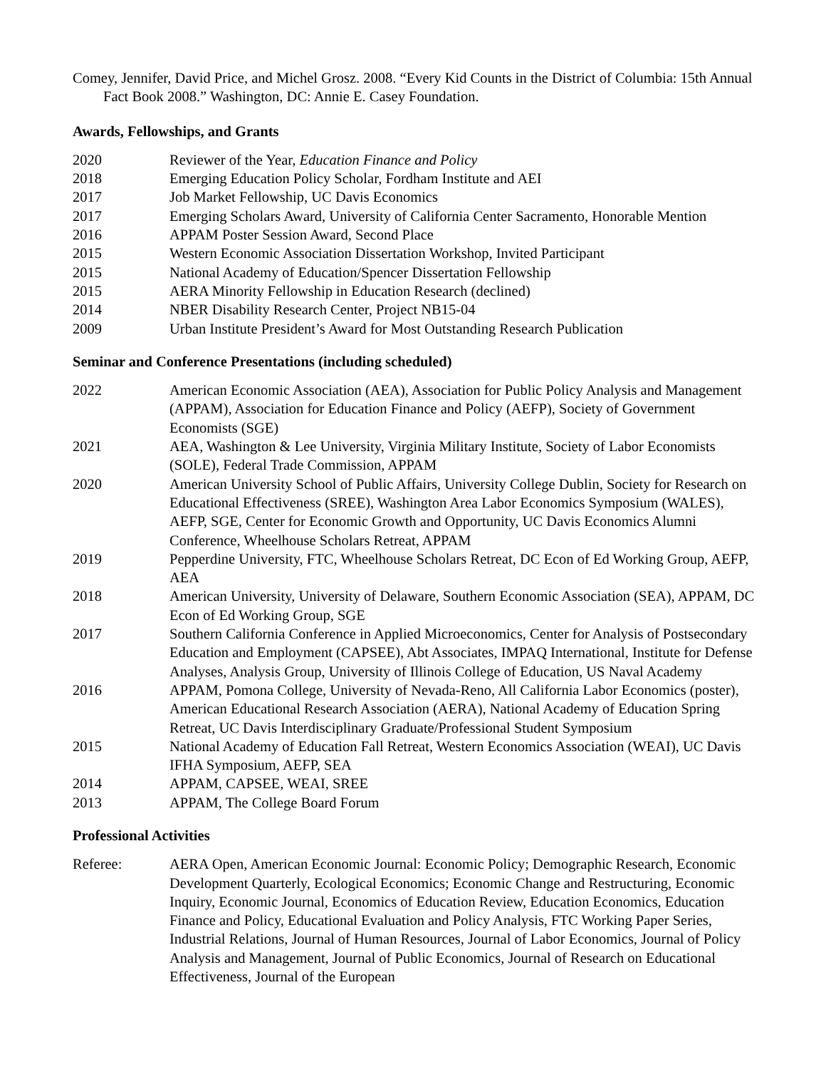Comey, Jennifer, David Price, and Michel Grosz. 2008. “Every Kid Counts in the District of Columbia: 15th Annual Fact Book 2008.” Washington, DC: Annie E. Casey Foundation.
Awards, Fellowships, and Grants
2020 Reviewer of the Year, Education Finance and Policy
2018 Emerging Education Policy Scholar, Fordham Institute and AEI
2017 Job Market Fellowship, UC Davis Economics
2017 Emerging Scholars Award, University of California Center Sacramento, Honorable Mention
2016 APPAM Poster Session Award, Second Place
2015 Western Economic Association Dissertation Workshop, Invited Participant
2015 National Academy of Education/Spencer Dissertation Fellowship
2015 AERA Minority Fellowship in Education Research (declined)
2014 NBER Disability Research Center, Project NB15-04
2009 Urban Institute President’s Award for Most Outstanding Research Publication
Seminar and Conference Presentations (including scheduled)
2022 American Economic Association (AEA), Association for Public Policy Analysis and Management (APPAM), Association for Education Finance and Policy (AEFP), Society of Government Economists (SGE)
2021 AEA, Washington & Lee University, Virginia Military Institute, Society of Labor Economists (SOLE), Federal Trade Commission, APPAM
2020 American University School of Public Affairs, University College Dublin, Society for Research on Educational Effectiveness (SREE), Washington Area Labor Economics Symposium (WALES), AEFP, SGE, Center for Economic Growth and Opportunity, UC Davis Economics Alumni Conference, Wheelhouse Scholars Retreat, APPAM
2019 Pepperdine University, FTC, Wheelhouse Scholars Retreat, DC Econ of Ed Working Group, AEFP, AEA
2018 American University, University of Delaware, Southern Economic Association (SEA), APPAM, DC Econ of Ed Working Group, SGE
2017 Southern California Conference in Applied Microeconomics, Center for Analysis of Postsecondary Education and Employment (CAPSEE), Abt Associates, IMPAQ International, Institute for Defense Analyses, Analysis Group, University of Illinois College of Education, US Naval Academy
2016 APPAM, Pomona College, University of Nevada-Reno, All California Labor Economics (poster), American Educational Research Association (AERA), National Academy of Education Spring Retreat, UC Davis Interdisciplinary Graduate/Professional Student Symposium
2015 National Academy of Education Fall Retreat, Western Economics Association (WEAI), UC Davis IFHA Symposium, AEFP, SEA
2014 APPAM, CAPSEE, WEAI, SREE
2013 APPAM, The College Board Forum
Professional Activities
Referee: AERA Open, American Economic Journal: Economic Policy; Demographic Research, Economic Development Quarterly, Ecological Economics; Economic Change and Restructuring, Economic Inquiry, Economic Journal, Economics of Education Review, Education Economics, Education Finance and Policy, Educational Evaluation and Policy Analysis, FTC Working Paper Series, Industrial Relations, Journal of Human Resources, Journal of Labor Economics, Journal of Policy Analysis and Management, Journal of Public Economics, Journal of Research on Educational Effectiveness, Journal of the European